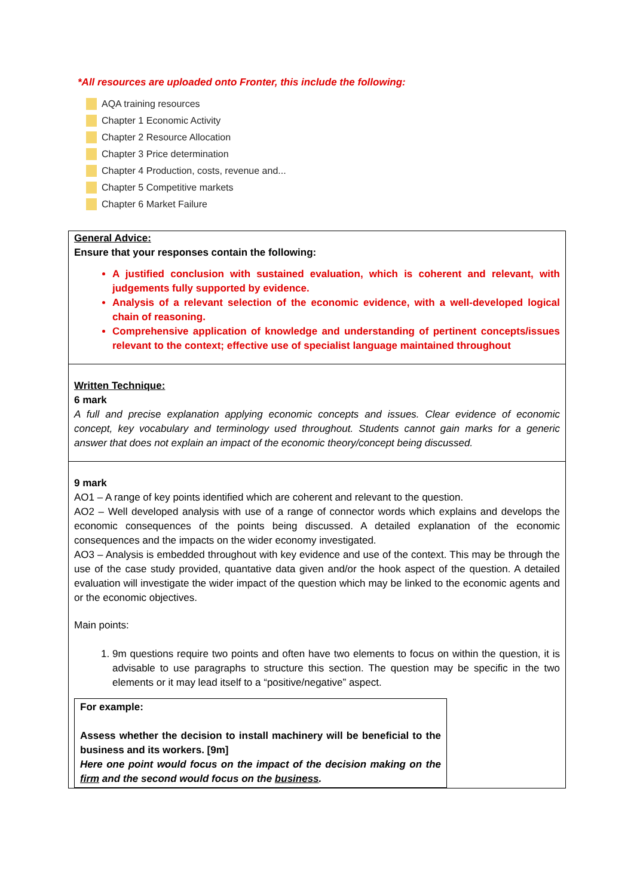*All resources are uploaded onto Fronter, this include the following:
AQA training resources
Chapter 1 Economic Activity
Chapter 2 Resource Allocation
Chapter 3 Price determination
Chapter 4 Production, costs, revenue and...
Chapter 5 Competitive markets
Chapter 6 Market Failure
| General Advice: Ensure that your responses contain the following: A justified conclusion with sustained evaluation, which is coherent and relevant, with judgements fully supported by evidence. Analysis of a relevant selection of the economic evidence, with a well-developed logical chain of reasoning. Comprehensive application of knowledge and understanding of pertinent concepts/issues relevant to the context; effective use of specialist language maintained throughout |
| Written Technique: 6 mark A full and precise explanation applying economic concepts and issues. Clear evidence of economic concept, key vocabulary and terminology used throughout. Students cannot gain marks for a generic answer that does not explain an impact of the economic theory/concept being discussed. |
| 9 mark AO1 – A range of key points identified which are coherent and relevant to the question. AO2 – Well developed analysis with use of a range of connector words which explains and develops the economic consequences of the points being discussed. A detailed explanation of the economic consequences and the impacts on the wider economy investigated. AO3 – Analysis is embedded throughout with key evidence and use of the context. This may be through the use of the case study provided, quantative data given and/or the hook aspect of the question. A detailed evaluation will investigate the wider impact of the question which may be linked to the economic agents and or the economic objectives. Main points: 1. 9m questions require two points and often have two elements to focus on within the question, it is advisable to use paragraphs to structure this section. The question may be specific in the two elements or it may lead itself to a “positive/negative” aspect. For example: Assess whether the decision to install machinery will be beneficial to the business and its workers. [9m] Here one point would focus on the impact of the decision making on the firm and the second would focus on the business . |